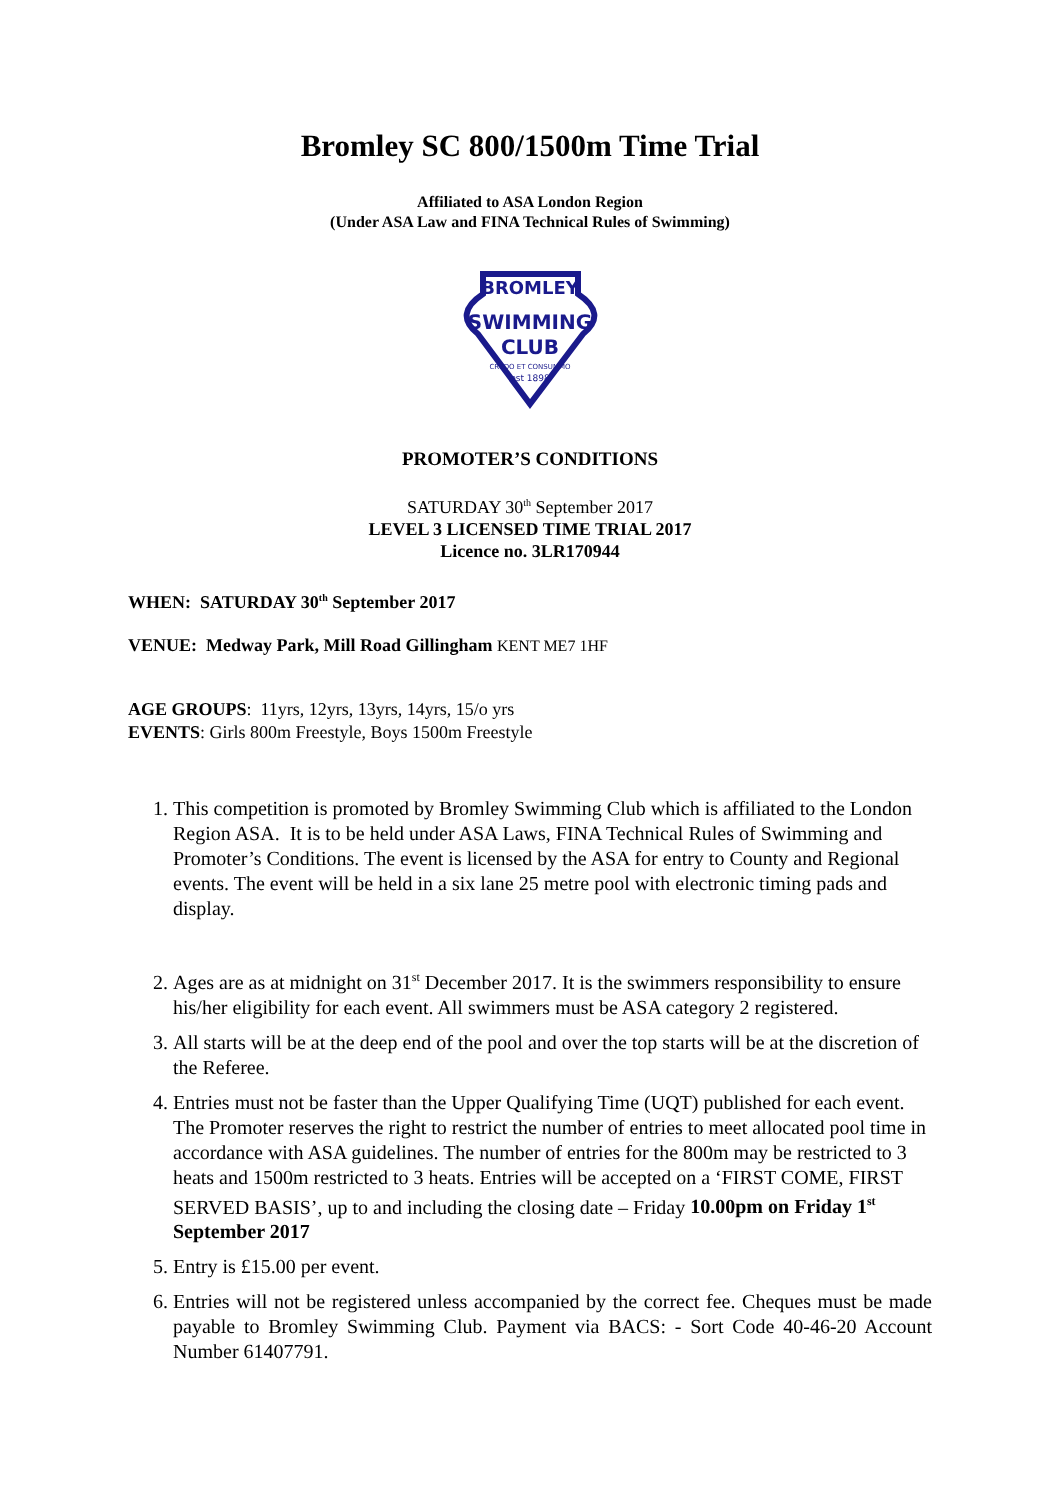Bromley SC 800/1500m Time Trial
Affiliated to ASA London Region
(Under ASA Law and FINA Technical Rules of Swimming)
SWIMMING
CLUB
BROMLEY
CREDO ET CONSUMMO
est 1898
PROMOTER’S CONDITIONS
SATURDAY 30<sup>th</sup> September 2017
LEVEL 3 LICENSED TIME TRIAL 2017
Licence no. 3LR170944
WHEN: SATURDAY 30<sup>th</sup> September 2017
VENUE: Medway Park, Mill Road Gillingham KENT ME7 1HF
AGE GROUPS: 11yrs, 12yrs, 13yrs, 14yrs, 15/o yrs
EVENTS: Girls 800m Freestyle, Boys 1500m Freestyle
1. This competition is promoted by Bromley Swimming Club which is affiliated to the London Region ASA. It is to be held under ASA Laws, FINA Technical Rules of Swimming and Promoter’s Conditions. The event is licensed by the ASA for entry to County and Regional events. The event will be held in a six lane 25 metre pool with electronic timing pads and display.
2. Ages are as at midnight on 31<sup>st</sup> December 2017. It is the swimmers responsibility to ensure his/her eligibility for each event. All swimmers must be ASA category 2 registered.
3. All starts will be at the deep end of the pool and over the top starts will be at the discretion of the Referee.
4. Entries must not be faster than the Upper Qualifying Time (UQT) published for each event. The Promoter reserves the right to restrict the number of entries to meet allocated pool time in accordance with ASA guidelines. The number of entries for the 800m may be restricted to 3 heats and 1500m restricted to 3 heats. Entries will be accepted on a ‘FIRST COME, FIRST SERVED BASIS’, up to and including the closing date – Friday 10.00pm on Friday 1<sup>st</sup> September 2017
5. Entry is £15.00 per event.
6. Entries will not be registered unless accompanied by the correct fee. Cheques must be made payable to Bromley Swimming Club. Payment via BACS: - Sort Code 40-46-20 Account Number 61407791.